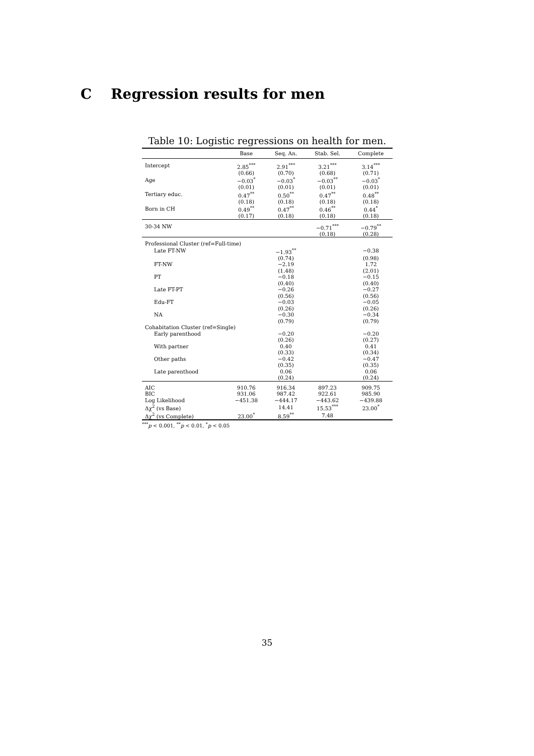C Regression results for men
Table 10: Logistic regressions on health for men.
| | Base | Seq. An. | Stab. Sel. | Complete |
| --- | --- | --- | --- | --- |
| Intercept | 2.85<sup>***</sup> | 2.91<sup>***</sup> | 3.21<sup>***</sup> | 3.14<sup>***</sup> |
| | (0.66) | (0.70) | (0.68) | (0.71) |
| Age | −0.03<sup>*</sup> | −0.03<sup>*</sup> | −0.03<sup>**</sup> | −0.03<sup>*</sup> |
| | (0.01) | (0.01) | (0.01) | (0.01) |
| Tertiary educ. | 0.47<sup>**</sup> | 0.50<sup>**</sup> | 0.47<sup>**</sup> | 0.48<sup>**</sup> |
| | (0.18) | (0.18) | (0.18) | (0.18) |
| Born in CH | 0.49<sup>**</sup> | 0.47<sup>**</sup> | 0.46<sup>**</sup> | 0.44<sup>*</sup> |
| | (0.17) | (0.18) | (0.18) | (0.18) |
| 30-34 NW | | | −0.71<sup>***</sup> | −0.79<sup>**</sup> |
| | | | (0.18) | (0.28) |
| Professional Cluster (ref=Full-time) | | | | |
| Late FT-NW | | −1.93<sup>**</sup> | | −0.38 |
| | | (0.74) | | (0.98) |
| FT-NW | | −2.19 | | 1.72 |
| | | (1.48) | | (2.01) |
| PT | | −0.18 | | −0.15 |
| | | (0.40) | | (0.40) |
| Late FT-PT | | −0.26 | | −0.27 |
| | | (0.56) | | (0.56) |
| Edu-FT | | −0.03 | | −0.05 |
| | | (0.26) | | (0.26) |
| NA | | −0.30 | | −0.34 |
| | | (0.79) | | (0.79) |
| Cohabitation Cluster (ref=Single) | | | | |
| Early parenthood | | −0.20 | | −0.20 |
| | | (0.26) | | (0.27) |
| With partner | | 0.40 | | 0.41 |
| | | (0.33) | | (0.34) |
| Other paths | | −0.42 | | −0.47 |
| | | (0.35) | | (0.35) |
| Late parenthood | | 0.06 | | 0.06 |
| | | (0.24) | | (0.24) |
| AIC | 910.76 | 916.34 | 897.23 | 909.75 |
| BIC | 931.06 | 987.42 | 922.61 | 985.90 |
| Log Likelihood | −451.38 | −444.17 | −443.62 | −439.88 |
| Δχ<sup>2</sup> (vs Base) | | 14.41 | 15.53<sup>***</sup> | 23.00<sup>*</sup> |
| Δχ<sup>2</sup> (vs Complete) | 23.00<sup>*</sup> | 8.59<sup>**</sup> | 7.48 | |
<sup>***</sup> p < 0.001, <sup>**</sup>p < 0.01, <sup>*</sup>p < 0.05
35